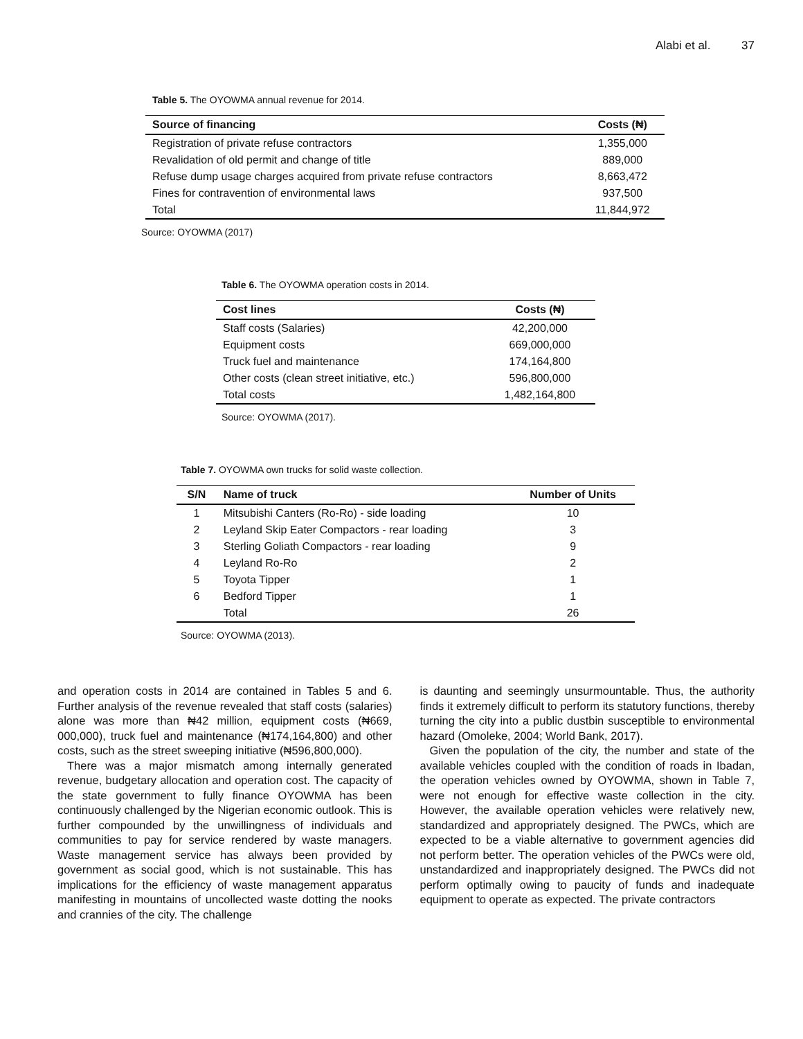Alabi et al. 37
Table 5. The OYOWMA annual revenue for 2014.
| Source of financing | Costs (₦) |
| --- | --- |
| Registration of private refuse contractors | 1,355,000 |
| Revalidation of old permit and change of title | 889,000 |
| Refuse dump usage charges acquired from private refuse contractors | 8,663,472 |
| Fines for contravention of environmental laws | 937,500 |
| Total | 11,844,972 |
Source: OYOWMA (2017)
Table 6. The OYOWMA operation costs in 2014.
| Cost lines | Costs (₦) |
| --- | --- |
| Staff costs (Salaries) | 42,200,000 |
| Equipment costs | 669,000,000 |
| Truck fuel and maintenance | 174,164,800 |
| Other costs (clean street initiative, etc.) | 596,800,000 |
| Total costs | 1,482,164,800 |
Source: OYOWMA (2017).
Table 7. OYOWMA own trucks for solid waste collection.
| S/N | Name of truck | Number of Units |
| --- | --- | --- |
| 1 | Mitsubishi Canters (Ro-Ro) - side loading | 10 |
| 2 | Leyland Skip Eater Compactors - rear loading | 3 |
| 3 | Sterling Goliath Compactors - rear loading | 9 |
| 4 | Leyland Ro-Ro | 2 |
| 5 | Toyota Tipper | 1 |
| 6 | Bedford Tipper | 1 |
| | Total | 26 |
Source: OYOWMA (2013).
and operation costs in 2014 are contained in Tables 5 and 6. Further analysis of the revenue revealed that staff costs (salaries) alone was more than ₦42 million, equipment costs (₦669, 000,000), truck fuel and maintenance (₦174,164,800) and other costs, such as the street sweeping initiative (₦596,800,000).
There was a major mismatch among internally generated revenue, budgetary allocation and operation cost. The capacity of the state government to fully finance OYOWMA has been continuously challenged by the Nigerian economic outlook. This is further compounded by the unwillingness of individuals and communities to pay for service rendered by waste managers. Waste management service has always been provided by government as social good, which is not sustainable. This has implications for the efficiency of waste management apparatus manifesting in mountains of uncollected waste dotting the nooks and crannies of the city. The challenge
is daunting and seemingly unsurmountable. Thus, the authority finds it extremely difficult to perform its statutory functions, thereby turning the city into a public dustbin susceptible to environmental hazard (Omoleke, 2004; World Bank, 2017).
Given the population of the city, the number and state of the available vehicles coupled with the condition of roads in Ibadan, the operation vehicles owned by OYOWMA, shown in Table 7, were not enough for effective waste collection in the city. However, the available operation vehicles were relatively new, standardized and appropriately designed. The PWCs, which are expected to be a viable alternative to government agencies did not perform better. The operation vehicles of the PWCs were old, unstandardized and inappropriately designed. The PWCs did not perform optimally owing to paucity of funds and inadequate equipment to operate as expected. The private contractors